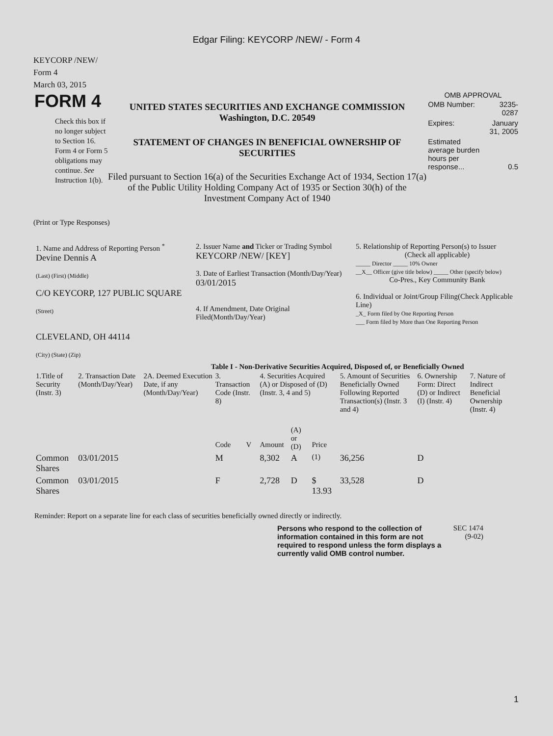Edgar Filing: KEYCORP /NEW/ - Form 4
KEYCORP /NEW/
Form 4
March 03, 2015
FORM 4
Check this box if no longer subject to Section 16. Form 4 or Form 5 obligations may continue. See Instruction 1(b).
UNITED STATES SECURITIES AND EXCHANGE COMMISSION
Washington, D.C. 20549
STATEMENT OF CHANGES IN BENEFICIAL OWNERSHIP OF SECURITIES
Filed pursuant to Section 16(a) of the Securities Exchange Act of 1934, Section 17(a) of the Public Utility Holding Company Act of 1935 or Section 30(h) of the Investment Company Act of 1940
OMB APPROVAL
| OMB Number: | 3235-0287 |
| Expires: | January 31, 2005 |
| Estimated average burden hours per response... | 0.5 |
(Print or Type Responses)
| 1. Name and Address of Reporting Person <sup>*</sup> Devine Dennis A (Last) (First) (Middle) C/O KEYCORP, 127 PUBLIC SQUARE (Street) CLEVELAND, OH 44114 (City) (State) (Zip) | 2. Issuer Name and Ticker or Trading Symbol KEYCORP /NEW/ [KEY] 3. Date of Earliest Transaction (Month/Day/Year) 03/01/2015 4. If Amendment, Date Original Filed(Month/Day/Year) | 5. Relationship of Reporting Person(s) to Issuer (Check all applicable) _____ Director _____ 10% Owner __X__ Officer (give title below) _____ Other (specify below) Co-Pres., Key Community Bank 6. Individual or Joint/Group Filing(Check Applicable Line) _X_ Form filed by One Reporting Person ___ Form filed by More than One Reporting Person |
Table I - Non-Derivative Securities Acquired, Disposed of, or Beneficially Owned
| 1.Title of Security (Instr. 3) | 2. Transaction Date (Month/Day/Year) | 2A. Deemed Execution Date, if any (Month/Day/Year) | 3. Transaction Code (Instr. 8) | | 4. Securities Acquired (A) or Disposed of (D) (Instr. 3, 4 and 5) | | | 5. Amount of Securities Beneficially Owned Following Reported Transaction(s) (Instr. 3 and 4) | 6. Ownership Form: Direct (D) or Indirect (I) (Instr. 4) | 7. Nature of Indirect Beneficial Ownership (Instr. 4) |
| --- | --- | --- | --- | --- | --- | --- | --- | --- | --- | --- |
| | | | Code | V | Amount | (A) or (D) | Price | | | |
| Common Shares | 03/01/2015 | | M | | 8,302 | A | <sup>(1)</sup> | 36,256 | D | |
| Common Shares | 03/01/2015 | | F | | 2,728 | D | $ 13.93 | 33,528 | D | |
Reminder: Report on a separate line for each class of securities beneficially owned directly or indirectly.
Persons who respond to the collection of information contained in this form are not required to respond unless the form displays a currently valid OMB control number.
SEC 1474 (9-02)
1